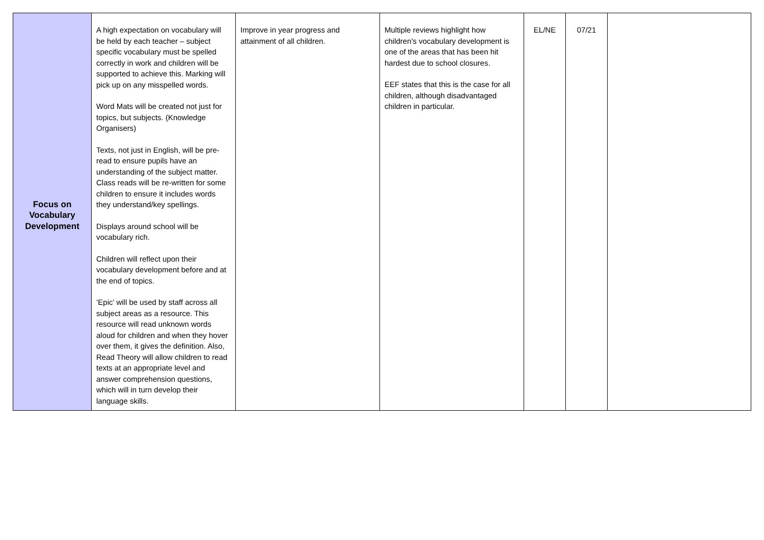| Focus on Vocabulary Development | A high expectation on vocabulary will be held by each teacher – subject specific vocabulary must be spelled correctly in work and children will be supported to achieve this. Marking will pick up on any misspelled words. Word Mats will be created not just for topics, but subjects. (Knowledge Organisers) Texts, not just in English, will be pre-read to ensure pupils have an understanding of the subject matter. Class reads will be re-written for some children to ensure it includes words they understand/key spellings. Displays around school will be vocabulary rich. Children will reflect upon their vocabulary development before and at the end of topics. ‘Epic’ will be used by staff across all subject areas as a resource. This resource will read unknown words aloud for children and when they hover over them, it gives the definition. Also, Read Theory will allow children to read texts at an appropriate level and answer comprehension questions, which will in turn develop their language skills. | Improve in year progress and attainment of all children. | Multiple reviews highlight how children’s vocabulary development is one of the areas that has been hit hardest due to school closures. EEF states that this is the case for all children, although disadvantaged children in particular. | EL/NE | 07/21 | |